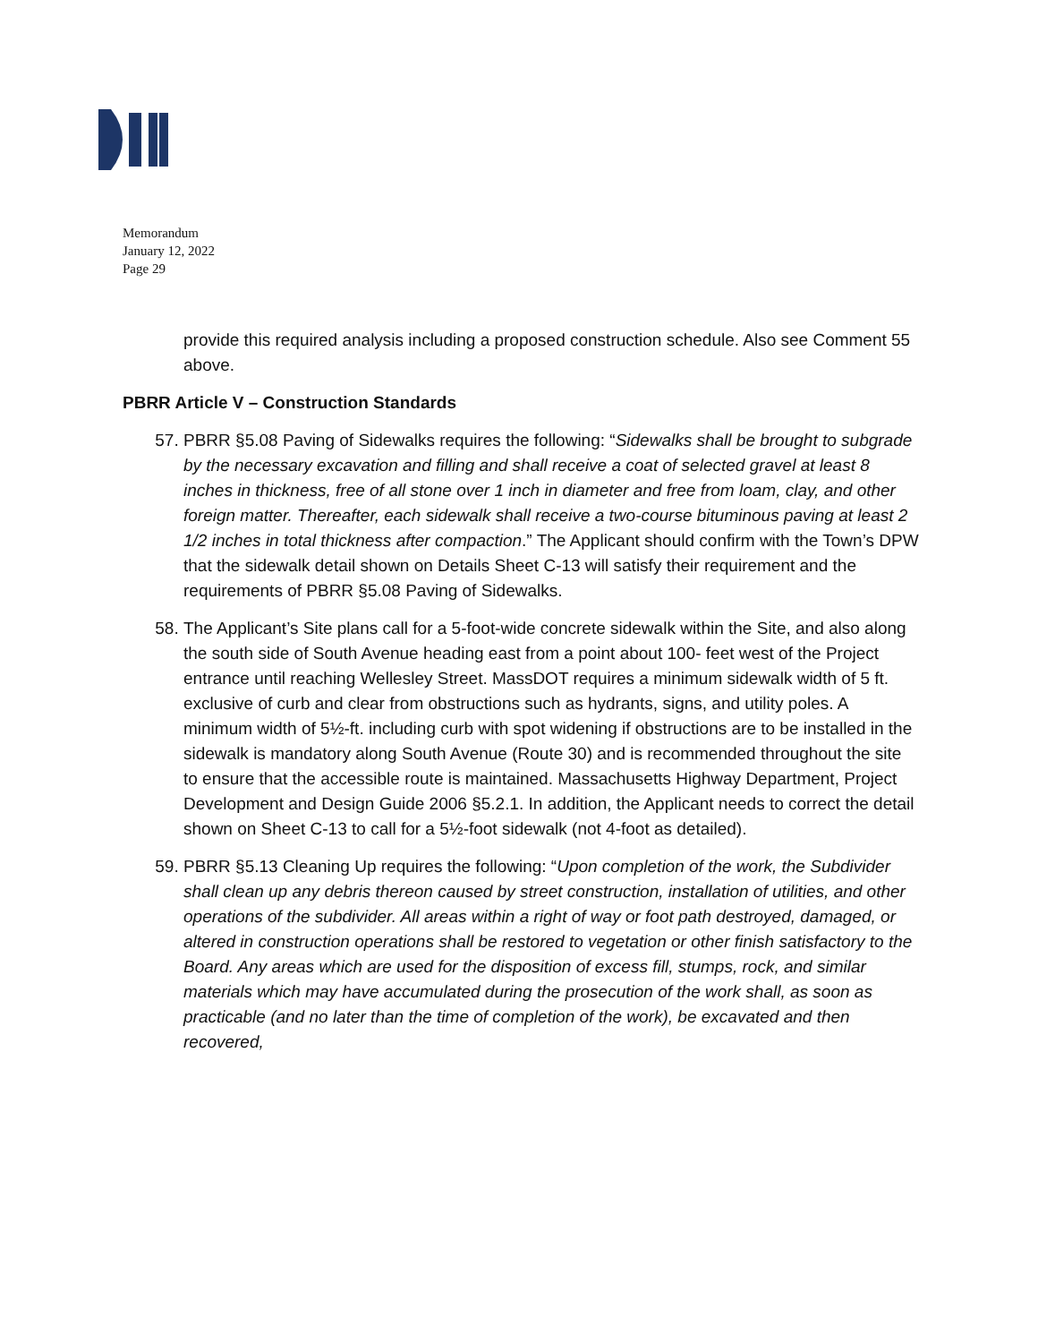Memorandum
January 12, 2022
Page 29
provide this required analysis including a proposed construction schedule. Also see Comment 55 above.
PBRR Article V – Construction Standards
57. PBRR §5.08 Paving of Sidewalks requires the following: “Sidewalks shall be brought to subgrade by the necessary excavation and filling and shall receive a coat of selected gravel at least 8 inches in thickness, free of all stone over 1 inch in diameter and free from loam, clay, and other foreign matter. Thereafter, each sidewalk shall receive a two-course bituminous paving at least 2 1/2 inches in total thickness after compaction.” The Applicant should confirm with the Town’s DPW that the sidewalk detail shown on Details Sheet C-13 will satisfy their requirement and the requirements of PBRR §5.08 Paving of Sidewalks.
58. The Applicant’s Site plans call for a 5-foot-wide concrete sidewalk within the Site, and also along the south side of South Avenue heading east from a point about 100- feet west of the Project entrance until reaching Wellesley Street. MassDOT requires a minimum sidewalk width of 5 ft. exclusive of curb and clear from obstructions such as hydrants, signs, and utility poles. A minimum width of 5½-ft. including curb with spot widening if obstructions are to be installed in the sidewalk is mandatory along South Avenue (Route 30) and is recommended throughout the site to ensure that the accessible route is maintained. Massachusetts Highway Department, Project Development and Design Guide 2006 §5.2.1. In addition, the Applicant needs to correct the detail shown on Sheet C-13 to call for a 5½-foot sidewalk (not 4-foot as detailed).
59. PBRR §5.13 Cleaning Up requires the following: “Upon completion of the work, the Subdivider shall clean up any debris thereon caused by street construction, installation of utilities, and other operations of the subdivider. All areas within a right of way or foot path destroyed, damaged, or altered in construction operations shall be restored to vegetation or other finish satisfactory to the Board. Any areas which are used for the disposition of excess fill, stumps, rock, and similar materials which may have accumulated during the prosecution of the work shall, as soon as practicable (and no later than the time of completion of the work), be excavated and then recovered,